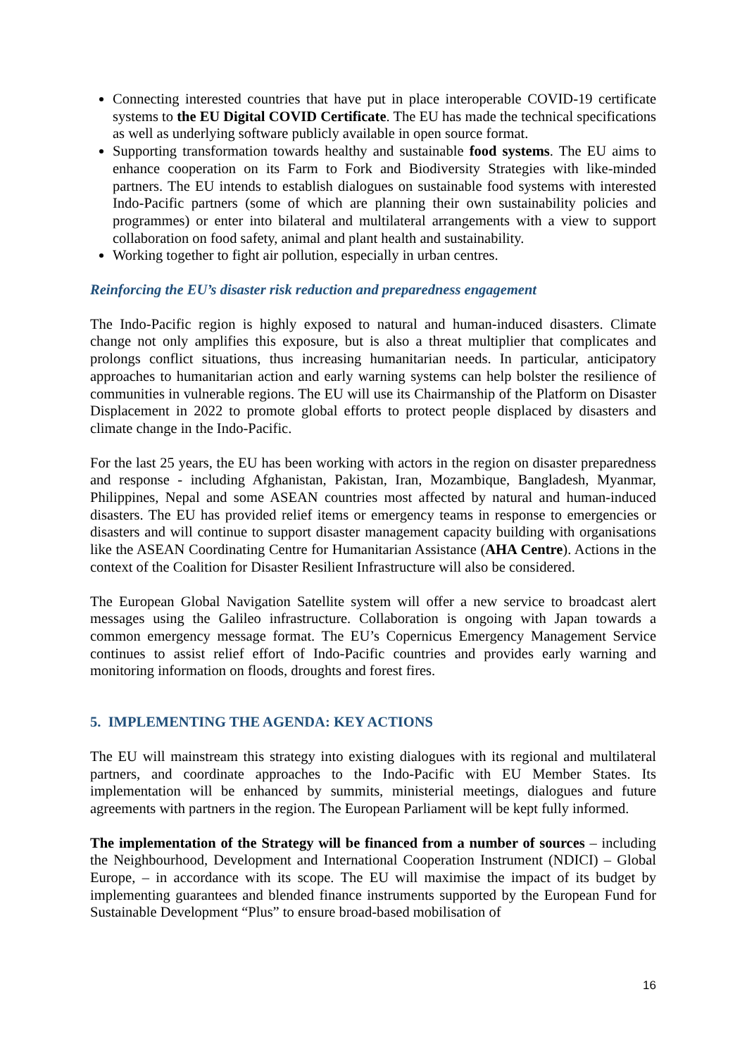Connecting interested countries that have put in place interoperable COVID-19 certificate systems to the EU Digital COVID Certificate. The EU has made the technical specifications as well as underlying software publicly available in open source format.
Supporting transformation towards healthy and sustainable food systems. The EU aims to enhance cooperation on its Farm to Fork and Biodiversity Strategies with like-minded partners. The EU intends to establish dialogues on sustainable food systems with interested Indo-Pacific partners (some of which are planning their own sustainability policies and programmes) or enter into bilateral and multilateral arrangements with a view to support collaboration on food safety, animal and plant health and sustainability.
Working together to fight air pollution, especially in urban centres.
Reinforcing the EU’s disaster risk reduction and preparedness engagement
The Indo-Pacific region is highly exposed to natural and human-induced disasters. Climate change not only amplifies this exposure, but is also a threat multiplier that complicates and prolongs conflict situations, thus increasing humanitarian needs. In particular, anticipatory approaches to humanitarian action and early warning systems can help bolster the resilience of communities in vulnerable regions. The EU will use its Chairmanship of the Platform on Disaster Displacement in 2022 to promote global efforts to protect people displaced by disasters and climate change in the Indo-Pacific.
For the last 25 years, the EU has been working with actors in the region on disaster preparedness and response - including Afghanistan, Pakistan, Iran, Mozambique, Bangladesh, Myanmar, Philippines, Nepal and some ASEAN countries most affected by natural and human-induced disasters. The EU has provided relief items or emergency teams in response to emergencies or disasters and will continue to support disaster management capacity building with organisations like the ASEAN Coordinating Centre for Humanitarian Assistance (AHA Centre). Actions in the context of the Coalition for Disaster Resilient Infrastructure will also be considered.
The European Global Navigation Satellite system will offer a new service to broadcast alert messages using the Galileo infrastructure. Collaboration is ongoing with Japan towards a common emergency message format. The EU’s Copernicus Emergency Management Service continues to assist relief effort of Indo-Pacific countries and provides early warning and monitoring information on floods, droughts and forest fires.
5. IMPLEMENTING THE AGENDA: KEY ACTIONS
The EU will mainstream this strategy into existing dialogues with its regional and multilateral partners, and coordinate approaches to the Indo-Pacific with EU Member States. Its implementation will be enhanced by summits, ministerial meetings, dialogues and future agreements with partners in the region. The European Parliament will be kept fully informed.
The implementation of the Strategy will be financed from a number of sources – including the Neighbourhood, Development and International Cooperation Instrument (NDICI) – Global Europe, – in accordance with its scope. The EU will maximise the impact of its budget by implementing guarantees and blended finance instruments supported by the European Fund for Sustainable Development “Plus” to ensure broad-based mobilisation of
16